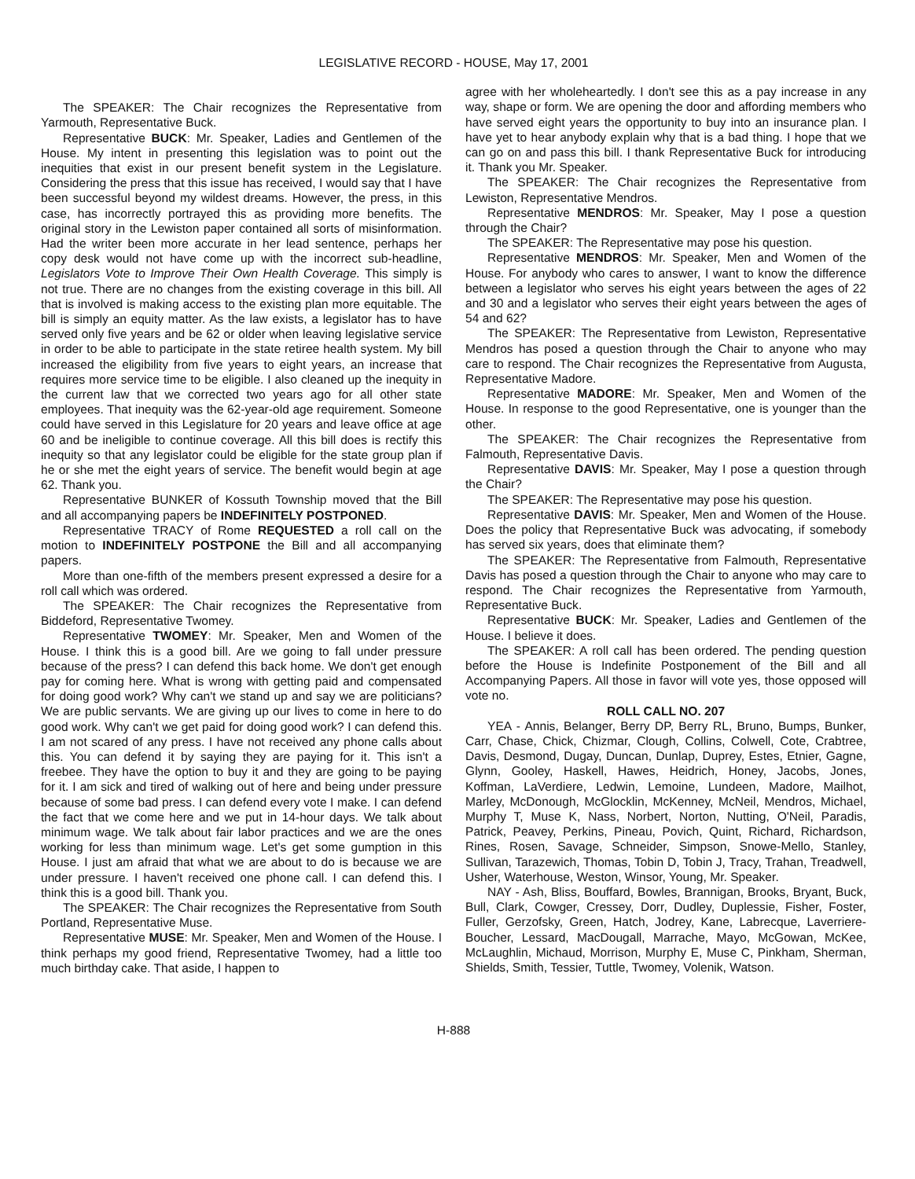LEGISLATIVE RECORD - HOUSE, May 17, 2001
The SPEAKER: The Chair recognizes the Representative from Yarmouth, Representative Buck.
Representative BUCK: Mr. Speaker, Ladies and Gentlemen of the House. My intent in presenting this legislation was to point out the inequities that exist in our present benefit system in the Legislature. Considering the press that this issue has received, I would say that I have been successful beyond my wildest dreams. However, the press, in this case, has incorrectly portrayed this as providing more benefits. The original story in the Lewiston paper contained all sorts of misinformation. Had the writer been more accurate in her lead sentence, perhaps her copy desk would not have come up with the incorrect sub-headline, Legislators Vote to Improve Their Own Health Coverage. This simply is not true. There are no changes from the existing coverage in this bill. All that is involved is making access to the existing plan more equitable. The bill is simply an equity matter. As the law exists, a legislator has to have served only five years and be 62 or older when leaving legislative service in order to be able to participate in the state retiree health system. My bill increased the eligibility from five years to eight years, an increase that requires more service time to be eligible. I also cleaned up the inequity in the current law that we corrected two years ago for all other state employees. That inequity was the 62-year-old age requirement. Someone could have served in this Legislature for 20 years and leave office at age 60 and be ineligible to continue coverage. All this bill does is rectify this inequity so that any legislator could be eligible for the state group plan if he or she met the eight years of service. The benefit would begin at age 62. Thank you.
Representative BUNKER of Kossuth Township moved that the Bill and all accompanying papers be INDEFINITELY POSTPONED.
Representative TRACY of Rome REQUESTED a roll call on the motion to INDEFINITELY POSTPONE the Bill and all accompanying papers.
More than one-fifth of the members present expressed a desire for a roll call which was ordered.
The SPEAKER: The Chair recognizes the Representative from Biddeford, Representative Twomey.
Representative TWOMEY: Mr. Speaker, Men and Women of the House. I think this is a good bill. Are we going to fall under pressure because of the press? I can defend this back home. We don't get enough pay for coming here. What is wrong with getting paid and compensated for doing good work? Why can't we stand up and say we are politicians? We are public servants. We are giving up our lives to come in here to do good work. Why can't we get paid for doing good work? I can defend this. I am not scared of any press. I have not received any phone calls about this. You can defend it by saying they are paying for it. This isn't a freebee. They have the option to buy it and they are going to be paying for it. I am sick and tired of walking out of here and being under pressure because of some bad press. I can defend every vote I make. I can defend the fact that we come here and we put in 14-hour days. We talk about minimum wage. We talk about fair labor practices and we are the ones working for less than minimum wage. Let's get some gumption in this House. I just am afraid that what we are about to do is because we are under pressure. I haven't received one phone call. I can defend this. I think this is a good bill. Thank you.
The SPEAKER: The Chair recognizes the Representative from South Portland, Representative Muse.
Representative MUSE: Mr. Speaker, Men and Women of the House. I think perhaps my good friend, Representative Twomey, had a little too much birthday cake. That aside, I happen to
agree with her wholeheartedly. I don't see this as a pay increase in any way, shape or form. We are opening the door and affording members who have served eight years the opportunity to buy into an insurance plan. I have yet to hear anybody explain why that is a bad thing. I hope that we can go on and pass this bill. I thank Representative Buck for introducing it. Thank you Mr. Speaker.
The SPEAKER: The Chair recognizes the Representative from Lewiston, Representative Mendros.
Representative MENDROS: Mr. Speaker, May I pose a question through the Chair?
The SPEAKER: The Representative may pose his question.
Representative MENDROS: Mr. Speaker, Men and Women of the House. For anybody who cares to answer, I want to know the difference between a legislator who serves his eight years between the ages of 22 and 30 and a legislator who serves their eight years between the ages of 54 and 62?
The SPEAKER: The Representative from Lewiston, Representative Mendros has posed a question through the Chair to anyone who may care to respond. The Chair recognizes the Representative from Augusta, Representative Madore.
Representative MADORE: Mr. Speaker, Men and Women of the House. In response to the good Representative, one is younger than the other.
The SPEAKER: The Chair recognizes the Representative from Falmouth, Representative Davis.
Representative DAVIS: Mr. Speaker, May I pose a question through the Chair?
The SPEAKER: The Representative may pose his question.
Representative DAVIS: Mr. Speaker, Men and Women of the House. Does the policy that Representative Buck was advocating, if somebody has served six years, does that eliminate them?
The SPEAKER: The Representative from Falmouth, Representative Davis has posed a question through the Chair to anyone who may care to respond. The Chair recognizes the Representative from Yarmouth, Representative Buck.
Representative BUCK: Mr. Speaker, Ladies and Gentlemen of the House. I believe it does.
The SPEAKER: A roll call has been ordered. The pending question before the House is Indefinite Postponement of the Bill and all Accompanying Papers. All those in favor will vote yes, those opposed will vote no.
ROLL CALL NO. 207
YEA - Annis, Belanger, Berry DP, Berry RL, Bruno, Bumps, Bunker, Carr, Chase, Chick, Chizmar, Clough, Collins, Colwell, Cote, Crabtree, Davis, Desmond, Dugay, Duncan, Dunlap, Duprey, Estes, Etnier, Gagne, Glynn, Gooley, Haskell, Hawes, Heidrich, Honey, Jacobs, Jones, Koffman, LaVerdiere, Ledwin, Lemoine, Lundeen, Madore, Mailhot, Marley, McDonough, McGlocklin, McKenney, McNeil, Mendros, Michael, Murphy T, Muse K, Nass, Norbert, Norton, Nutting, O'Neil, Paradis, Patrick, Peavey, Perkins, Pineau, Povich, Quint, Richard, Richardson, Rines, Rosen, Savage, Schneider, Simpson, Snowe-Mello, Stanley, Sullivan, Tarazewich, Thomas, Tobin D, Tobin J, Tracy, Trahan, Treadwell, Usher, Waterhouse, Weston, Winsor, Young, Mr. Speaker.
NAY - Ash, Bliss, Bouffard, Bowles, Brannigan, Brooks, Bryant, Buck, Bull, Clark, Cowger, Cressey, Dorr, Dudley, Duplessie, Fisher, Foster, Fuller, Gerzofsky, Green, Hatch, Jodrey, Kane, Labrecque, Laverriere-Boucher, Lessard, MacDougall, Marrache, Mayo, McGowan, McKee, McLaughlin, Michaud, Morrison, Murphy E, Muse C, Pinkham, Sherman, Shields, Smith, Tessier, Tuttle, Twomey, Volenik, Watson.
H-888